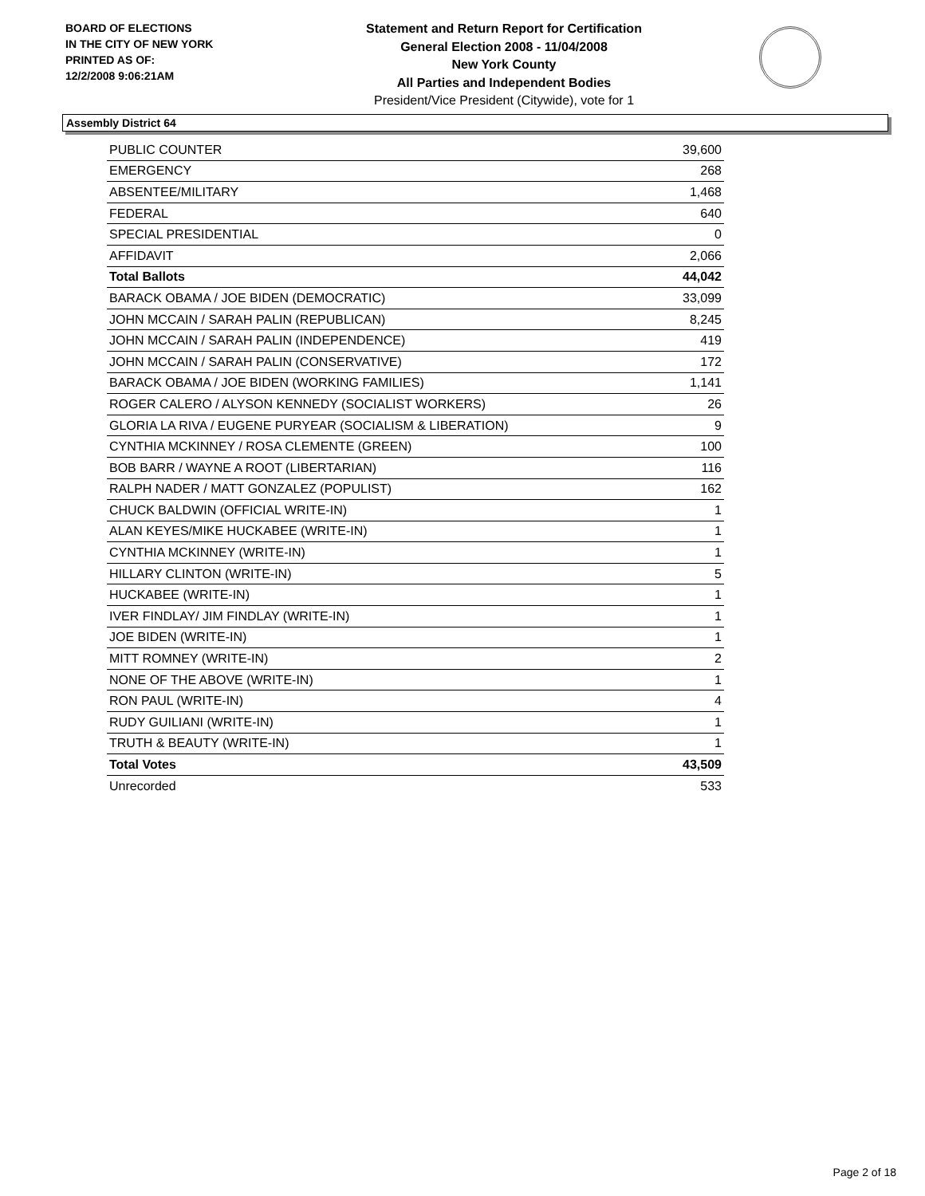BOARD OF ELECTIONS
IN THE CITY OF NEW YORK
PRINTED AS OF:
12/2/2008 9:06:21AM
Statement and Return Report for Certification
General Election 2008 - 11/04/2008
New York County
All Parties and Independent Bodies
President/Vice President (Citywide), vote for 1
Assembly District 64
| PUBLIC COUNTER | 39,600 |
| EMERGENCY | 268 |
| ABSENTEE/MILITARY | 1,468 |
| FEDERAL | 640 |
| SPECIAL PRESIDENTIAL | 0 |
| AFFIDAVIT | 2,066 |
| Total Ballots | 44,042 |
| BARACK OBAMA / JOE BIDEN (DEMOCRATIC) | 33,099 |
| JOHN MCCAIN / SARAH PALIN (REPUBLICAN) | 8,245 |
| JOHN MCCAIN / SARAH PALIN (INDEPENDENCE) | 419 |
| JOHN MCCAIN / SARAH PALIN (CONSERVATIVE) | 172 |
| BARACK OBAMA / JOE BIDEN (WORKING FAMILIES) | 1,141 |
| ROGER CALERO / ALYSON KENNEDY (SOCIALIST WORKERS) | 26 |
| GLORIA LA RIVA / EUGENE PURYEAR (SOCIALISM & LIBERATION) | 9 |
| CYNTHIA MCKINNEY / ROSA CLEMENTE (GREEN) | 100 |
| BOB BARR / WAYNE A ROOT (LIBERTARIAN) | 116 |
| RALPH NADER / MATT GONZALEZ (POPULIST) | 162 |
| CHUCK BALDWIN (OFFICIAL WRITE-IN) | 1 |
| ALAN KEYES/MIKE HUCKABEE (WRITE-IN) | 1 |
| CYNTHIA MCKINNEY (WRITE-IN) | 1 |
| HILLARY CLINTON (WRITE-IN) | 5 |
| HUCKABEE (WRITE-IN) | 1 |
| IVER FINDLAY/ JIM FINDLAY (WRITE-IN) | 1 |
| JOE BIDEN (WRITE-IN) | 1 |
| MITT ROMNEY (WRITE-IN) | 2 |
| NONE OF THE ABOVE (WRITE-IN) | 1 |
| RON PAUL (WRITE-IN) | 4 |
| RUDY GUILIANI (WRITE-IN) | 1 |
| TRUTH & BEAUTY (WRITE-IN) | 1 |
| Total Votes | 43,509 |
| Unrecorded | 533 |
Page 2 of 18